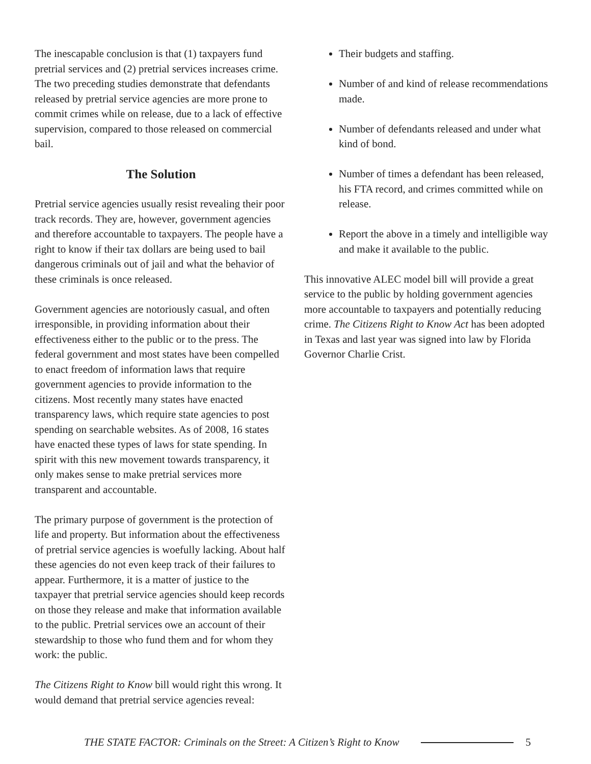The inescapable conclusion is that (1) taxpayers fund pretrial services and (2) pretrial services increases crime. The two preceding studies demonstrate that defendants released by pretrial service agencies are more prone to commit crimes while on release, due to a lack of effective supervision, compared to those released on commercial bail.
The Solution
Pretrial service agencies usually resist revealing their poor track records. They are, however, government agencies and therefore accountable to taxpayers. The people have a right to know if their tax dollars are being used to bail dangerous criminals out of jail and what the behavior of these criminals is once released.
Government agencies are notoriously casual, and often irresponsible, in providing information about their effectiveness either to the public or to the press. The federal government and most states have been compelled to enact freedom of information laws that require government agencies to provide information to the citizens. Most recently many states have enacted transparency laws, which require state agencies to post spending on searchable websites. As of 2008, 16 states have enacted these types of laws for state spending. In spirit with this new movement towards transparency, it only makes sense to make pretrial services more transparent and accountable.
The primary purpose of government is the protection of life and property. But information about the effectiveness of pretrial service agencies is woefully lacking. About half these agencies do not even keep track of their failures to appear. Furthermore, it is a matter of justice to the taxpayer that pretrial service agencies should keep records on those they release and make that information available to the public. Pretrial services owe an account of their stewardship to those who fund them and for whom they work: the public.
The Citizens Right to Know bill would right this wrong. It would demand that pretrial service agencies reveal:
Their budgets and staffing.
Number of and kind of release recommendations made.
Number of defendants released and under what kind of bond.
Number of times a defendant has been released, his FTA record, and crimes committed while on release.
Report the above in a timely and intelligible way and make it available to the public.
This innovative ALEC model bill will provide a great service to the public by holding government agencies more accountable to taxpayers and potentially reducing crime. The Citizens Right to Know Act has been adopted in Texas and last year was signed into law by Florida Governor Charlie Crist.
THE STATE FACTOR: Criminals on the Street: A Citizen’s Right to Know 5